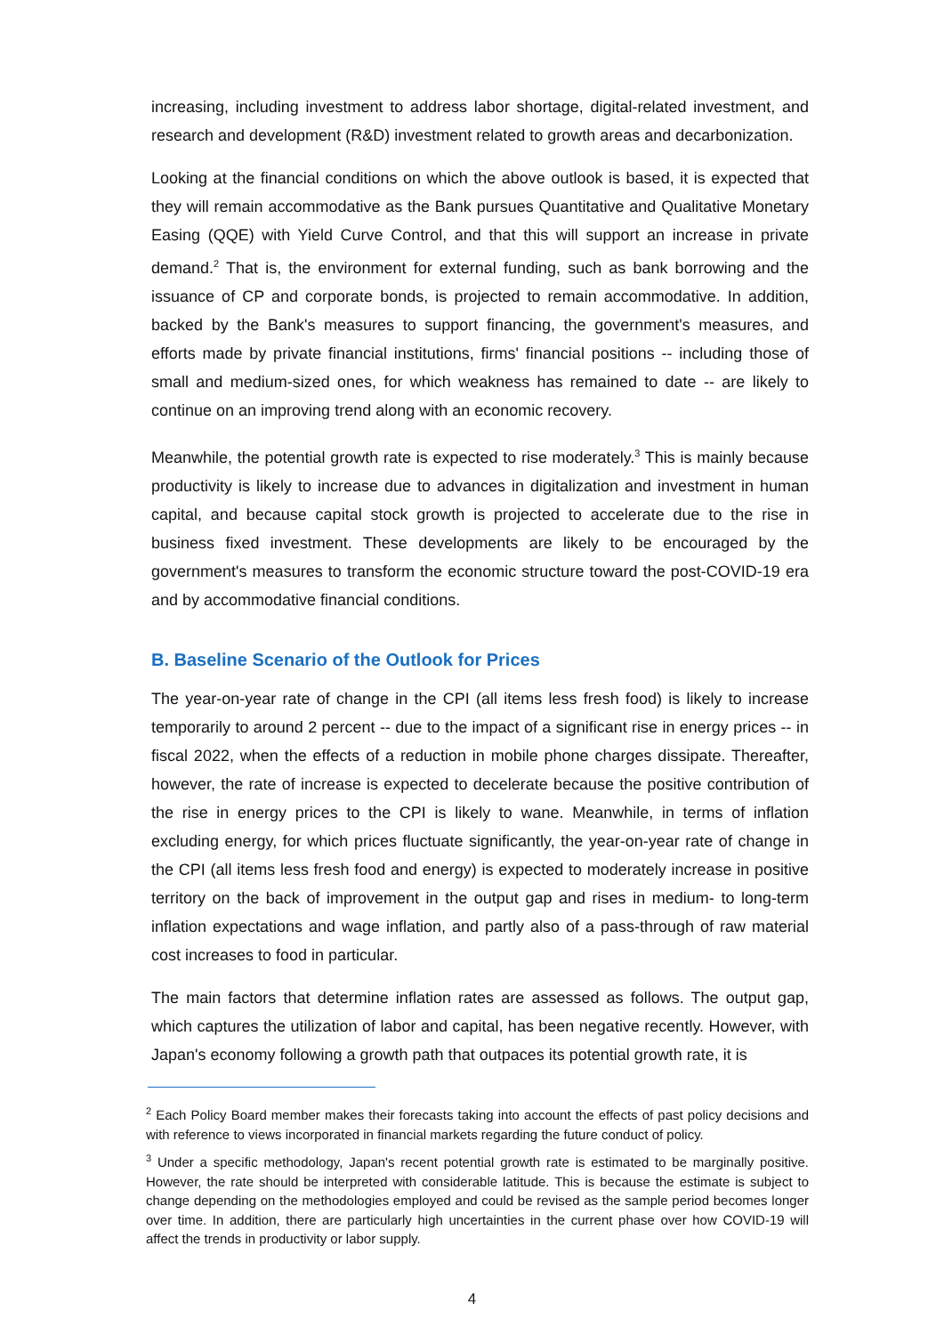increasing, including investment to address labor shortage, digital-related investment, and research and development (R&D) investment related to growth areas and decarbonization.
Looking at the financial conditions on which the above outlook is based, it is expected that they will remain accommodative as the Bank pursues Quantitative and Qualitative Monetary Easing (QQE) with Yield Curve Control, and that this will support an increase in private demand.<sup>2</sup> That is, the environment for external funding, such as bank borrowing and the issuance of CP and corporate bonds, is projected to remain accommodative. In addition, backed by the Bank's measures to support financing, the government's measures, and efforts made by private financial institutions, firms' financial positions -- including those of small and medium-sized ones, for which weakness has remained to date -- are likely to continue on an improving trend along with an economic recovery.
Meanwhile, the potential growth rate is expected to rise moderately.<sup>3</sup> This is mainly because productivity is likely to increase due to advances in digitalization and investment in human capital, and because capital stock growth is projected to accelerate due to the rise in business fixed investment. These developments are likely to be encouraged by the government's measures to transform the economic structure toward the post-COVID-19 era and by accommodative financial conditions.
B. Baseline Scenario of the Outlook for Prices
The year-on-year rate of change in the CPI (all items less fresh food) is likely to increase temporarily to around 2 percent -- due to the impact of a significant rise in energy prices -- in fiscal 2022, when the effects of a reduction in mobile phone charges dissipate. Thereafter, however, the rate of increase is expected to decelerate because the positive contribution of the rise in energy prices to the CPI is likely to wane. Meanwhile, in terms of inflation excluding energy, for which prices fluctuate significantly, the year-on-year rate of change in the CPI (all items less fresh food and energy) is expected to moderately increase in positive territory on the back of improvement in the output gap and rises in medium- to long-term inflation expectations and wage inflation, and partly also of a pass-through of raw material cost increases to food in particular.
The main factors that determine inflation rates are assessed as follows. The output gap, which captures the utilization of labor and capital, has been negative recently. However, with Japan's economy following a growth path that outpaces its potential growth rate, it is
<sup>2</sup> Each Policy Board member makes their forecasts taking into account the effects of past policy decisions and with reference to views incorporated in financial markets regarding the future conduct of policy.
<sup>3</sup> Under a specific methodology, Japan's recent potential growth rate is estimated to be marginally positive. However, the rate should be interpreted with considerable latitude. This is because the estimate is subject to change depending on the methodologies employed and could be revised as the sample period becomes longer over time. In addition, there are particularly high uncertainties in the current phase over how COVID-19 will affect the trends in productivity or labor supply.
4